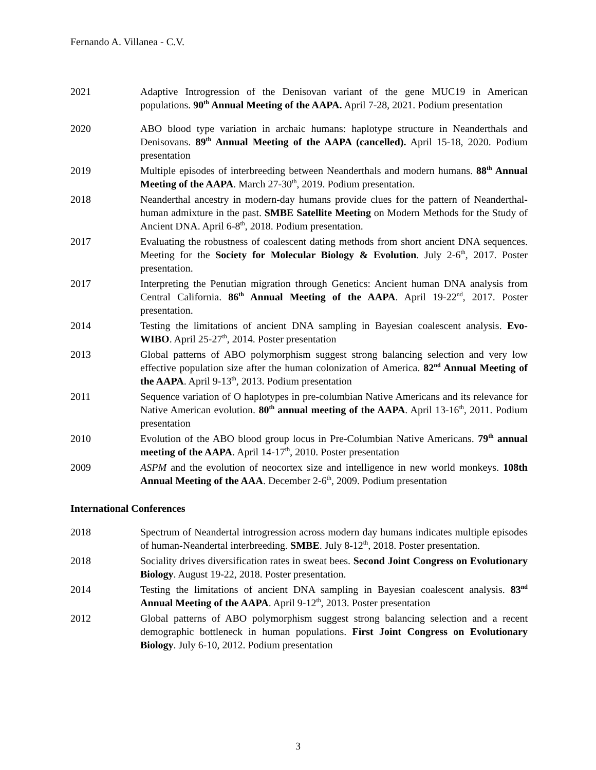Fernando A. Villanea - C.V.
2021 Adaptive Introgression of the Denisovan variant of the gene MUC19 in American populations. 90<sup>th</sup> Annual Meeting of the AAPA. April 7-28, 2021. Podium presentation
2020 ABO blood type variation in archaic humans: haplotype structure in Neanderthals and Denisovans. 89<sup>th</sup> Annual Meeting of the AAPA (cancelled). April 15-18, 2020. Podium presentation
2019 Multiple episodes of interbreeding between Neanderthals and modern humans. 88<sup>th</sup> Annual Meeting of the AAPA. March 27-30<sup>th</sup>, 2019. Podium presentation.
2018 Neanderthal ancestry in modern-day humans provide clues for the pattern of Neanderthal-human admixture in the past. SMBE Satellite Meeting on Modern Methods for the Study of Ancient DNA. April 6-8<sup>th</sup>, 2018. Podium presentation.
2017 Evaluating the robustness of coalescent dating methods from short ancient DNA sequences. Meeting for the Society for Molecular Biology & Evolution. July 2-6<sup>th</sup>, 2017. Poster presentation.
2017 Interpreting the Penutian migration through Genetics: Ancient human DNA analysis from Central California. 86<sup>th</sup> Annual Meeting of the AAPA. April 19-22<sup>nd</sup>, 2017. Poster presentation.
2014 Testing the limitations of ancient DNA sampling in Bayesian coalescent analysis. Evo-WIBO. April 25-27<sup>th</sup>, 2014. Poster presentation
2013 Global patterns of ABO polymorphism suggest strong balancing selection and very low effective population size after the human colonization of America. 82<sup>nd</sup> Annual Meeting of the AAPA. April 9-13<sup>th</sup>, 2013. Podium presentation
2011 Sequence variation of O haplotypes in pre-columbian Native Americans and its relevance for Native American evolution. 80<sup>th</sup> annual meeting of the AAPA. April 13-16<sup>th</sup>, 2011. Podium presentation
2010 Evolution of the ABO blood group locus in Pre-Columbian Native Americans. 79<sup>th</sup> annual meeting of the AAPA. April 14-17<sup>th</sup>, 2010. Poster presentation
2009 ASPM and the evolution of neocortex size and intelligence in new world monkeys. 108th Annual Meeting of the AAA. December 2-6<sup>th</sup>, 2009. Podium presentation
International Conferences
2018 Spectrum of Neandertal introgression across modern day humans indicates multiple episodes of human-Neandertal interbreeding. SMBE. July 8-12<sup>th</sup>, 2018. Poster presentation.
2018 Sociality drives diversification rates in sweat bees. Second Joint Congress on Evolutionary Biology. August 19-22, 2018. Poster presentation.
2014 Testing the limitations of ancient DNA sampling in Bayesian coalescent analysis. 83<sup>nd</sup> Annual Meeting of the AAPA. April 9-12<sup>th</sup>, 2013. Poster presentation
2012 Global patterns of ABO polymorphism suggest strong balancing selection and a recent demographic bottleneck in human populations. First Joint Congress on Evolutionary Biology. July 6-10, 2012. Podium presentation
3